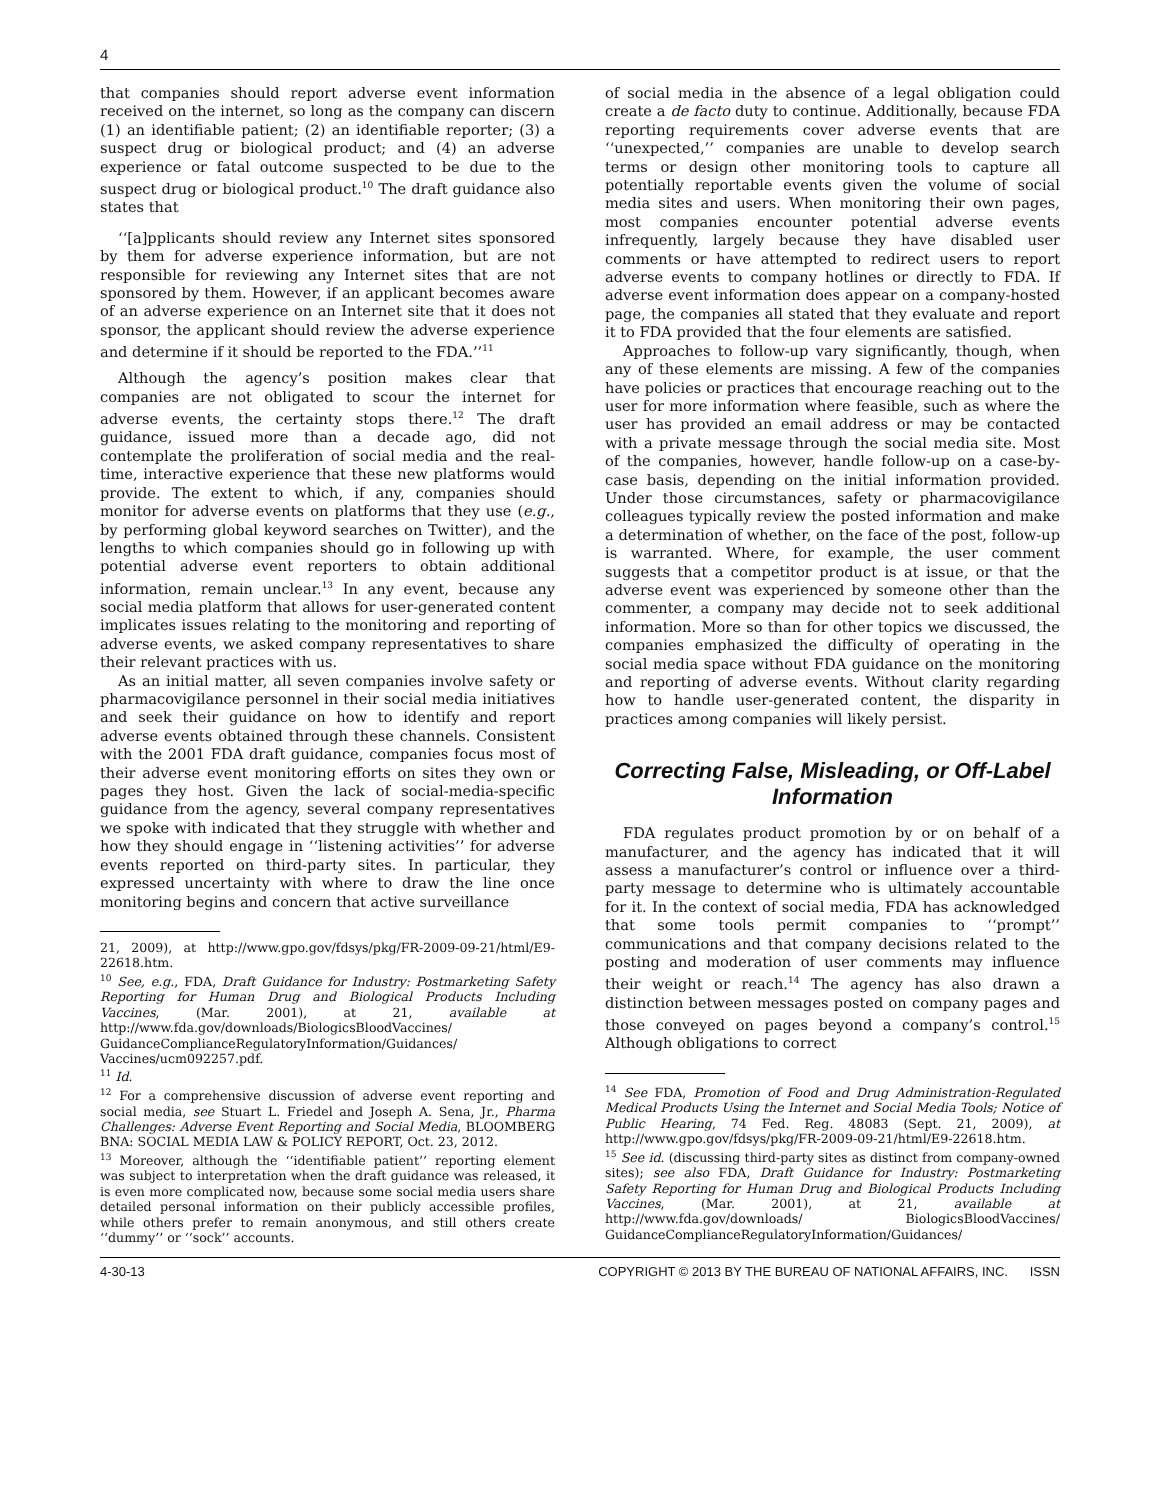4
that companies should report adverse event information received on the internet, so long as the company can discern (1) an identifiable patient; (2) an identifiable reporter; (3) a suspect drug or biological product; and (4) an adverse experience or fatal outcome suspected to be due to the suspect drug or biological product.<sup>10</sup> The draft guidance also states that
‘‘[a]pplicants should review any Internet sites sponsored by them for adverse experience information, but are not responsible for reviewing any Internet sites that are not sponsored by them. However, if an applicant becomes aware of an adverse experience on an Internet site that it does not sponsor, the applicant should review the adverse experience and determine if it should be reported to the FDA.’’<sup>11</sup>
Although the agency’s position makes clear that companies are not obligated to scour the internet for adverse events, the certainty stops there.<sup>12</sup> The draft guidance, issued more than a decade ago, did not contemplate the proliferation of social media and the real-time, interactive experience that these new platforms would provide. The extent to which, if any, companies should monitor for adverse events on platforms that they use (e.g., by performing global keyword searches on Twitter), and the lengths to which companies should go in following up with potential adverse event reporters to obtain additional information, remain unclear.<sup>13</sup> In any event, because any social media platform that allows for user-generated content implicates issues relating to the monitoring and reporting of adverse events, we asked company representatives to share their relevant practices with us.
As an initial matter, all seven companies involve safety or pharmacovigilance personnel in their social media initiatives and seek their guidance on how to identify and report adverse events obtained through these channels. Consistent with the 2001 FDA draft guidance, companies focus most of their adverse event monitoring efforts on sites they own or pages they host. Given the lack of social-media-specific guidance from the agency, several company representatives we spoke with indicated that they struggle with whether and how they should engage in ‘‘listening activities’’ for adverse events reported on third-party sites. In particular, they expressed uncertainty with where to draw the line once monitoring begins and concern that active surveillance
21, 2009), at http://www.gpo.gov/fdsys/pkg/FR-2009-09-21/html/E9-22618.htm.
<sup>10</sup> See, e.g., FDA, Draft Guidance for Industry: Postmarketing Safety Reporting for Human Drug and Biological Products Including Vaccines, (Mar. 2001), at 21, available at http://www.fda.gov/downloads/BiologicsBloodVaccines/ GuidanceComplianceRegulatoryInformation/Guidances/ Vaccines/ucm092257.pdf.
<sup>11</sup> Id.
<sup>12</sup> For a comprehensive discussion of adverse event reporting and social media, see Stuart L. Friedel and Joseph A. Sena, Jr., Pharma Challenges: Adverse Event Reporting and Social Media, BLOOMBERG BNA: SOCIAL MEDIA LAW & POLICY REPORT, Oct. 23, 2012.
<sup>13</sup> Moreover, although the ‘‘identifiable patient’’ reporting element was subject to interpretation when the draft guidance was released, it is even more complicated now, because some social media users share detailed personal information on their publicly accessible profiles, while others prefer to remain anonymous, and still others create ‘‘dummy’’ or ‘‘sock’’ accounts.
of social media in the absence of a legal obligation could create a de facto duty to continue. Additionally, because FDA reporting requirements cover adverse events that are ‘‘unexpected,’’ companies are unable to develop search terms or design other monitoring tools to capture all potentially reportable events given the volume of social media sites and users. When monitoring their own pages, most companies encounter potential adverse events infrequently, largely because they have disabled user comments or have attempted to redirect users to report adverse events to company hotlines or directly to FDA. If adverse event information does appear on a company-hosted page, the companies all stated that they evaluate and report it to FDA provided that the four elements are satisfied.
Approaches to follow-up vary significantly, though, when any of these elements are missing. A few of the companies have policies or practices that encourage reaching out to the user for more information where feasible, such as where the user has provided an email address or may be contacted with a private message through the social media site. Most of the companies, however, handle follow-up on a case-by-case basis, depending on the initial information provided. Under those circumstances, safety or pharmacovigilance colleagues typically review the posted information and make a determination of whether, on the face of the post, follow-up is warranted. Where, for example, the user comment suggests that a competitor product is at issue, or that the adverse event was experienced by someone other than the commenter, a company may decide not to seek additional information. More so than for other topics we discussed, the companies emphasized the difficulty of operating in the social media space without FDA guidance on the monitoring and reporting of adverse events. Without clarity regarding how to handle user-generated content, the disparity in practices among companies will likely persist.
Correcting False, Misleading, or Off-Label Information
FDA regulates product promotion by or on behalf of a manufacturer, and the agency has indicated that it will assess a manufacturer’s control or influence over a third-party message to determine who is ultimately accountable for it. In the context of social media, FDA has acknowledged that some tools permit companies to ‘‘prompt’’ communications and that company decisions related to the posting and moderation of user comments may influence their weight or reach.<sup>14</sup> The agency has also drawn a distinction between messages posted on company pages and those conveyed on pages beyond a company’s control.<sup>15</sup> Although obligations to correct
<sup>14</sup> See FDA, Promotion of Food and Drug Administration-Regulated Medical Products Using the Internet and Social Media Tools; Notice of Public Hearing, 74 Fed. Reg. 48083 (Sept. 21, 2009), at http://www.gpo.gov/fdsys/pkg/FR-2009-09-21/html/E9-22618.htm.
<sup>15</sup> See id. (discussing third-party sites as distinct from company-owned sites); see also FDA, Draft Guidance for Industry: Postmarketing Safety Reporting for Human Drug and Biological Products Including Vaccines, (Mar. 2001), at 21, available at http://www.fda.gov/downloads/ BiologicsBloodVaccines/ GuidanceComplianceRegulatoryInformation/Guidances/
4-30-13 COPYRIGHT © 2013 BY THE BUREAU OF NATIONAL AFFAIRS, INC. ISSN